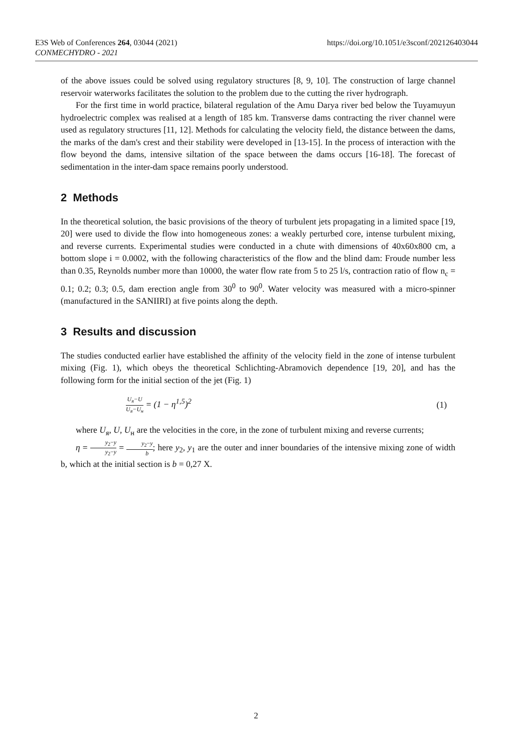https://doi.org/10.1051/e3sconf/202126403044 E3S Web of Conferences 264, 03044 (2021)
CONMECHYDRO - 2021
of the above issues could be solved using regulatory structures [8, 9, 10]. The construction of large channel reservoir waterworks facilitates the solution to the problem due to the cutting the river hydrograph.
For the first time in world practice, bilateral regulation of the Amu Darya river bed below the Tuyamuyun hydroelectric complex was realised at a length of 185 km. Transverse dams contracting the river channel were used as regulatory structures [11, 12]. Methods for calculating the velocity field, the distance between the dams, the marks of the dam's crest and their stability were developed in [13-15]. In the process of interaction with the flow beyond the dams, intensive siltation of the space between the dams occurs [16-18]. The forecast of sedimentation in the inter-dam space remains poorly understood.
2 Methods
In the theoretical solution, the basic provisions of the theory of turbulent jets propagating in a limited space [19, 20] were used to divide the flow into homogeneous zones: a weakly perturbed core, intense turbulent mixing, and reverse currents. Experimental studies were conducted in a chute with dimensions of 40x60x800 cm, a bottom slope i = 0.0002, with the following characteristics of the flow and the blind dam: Froude number less than 0.35, Reynolds number more than 10000, the water flow rate from 5 to 25 l/s, contraction ratio of flow n<sub>c</sub> = 0.1; 0.2; 0.3; 0.5, dam erection angle from 30<sup>0</sup> to 90<sup>0</sup>. Water velocity was measured with a micro-spinner (manufactured in the SANIIRI) at five points along the depth.
3 Results and discussion
The studies conducted earlier have established the affinity of the velocity field in the zone of intense turbulent mixing (Fig. 1), which obeys the theoretical Schlichting-Abramovich dependence [19, 20], and has the following form for the initial section of the jet (Fig. 1)
U<sub>я</sub>−U U<sub>я</sub>−U<sub>н</sub> = (1 − η<sup>1,5</sup>)<sup>2</sup> (1)
where U<sub>я</sub>, U, U<sub>н</sub> are the velocities in the core, in the zone of turbulent mixing and reverse currents;
η = y<sub>2</sub>−y y<sub>2</sub>−y = y<sub>2</sub>−y b; here y<sub>2</sub>, y<sub>1</sub> are the outer and inner boundaries of the intensive mixing zone of width b, which at the initial section is b = 0,27 X.
2